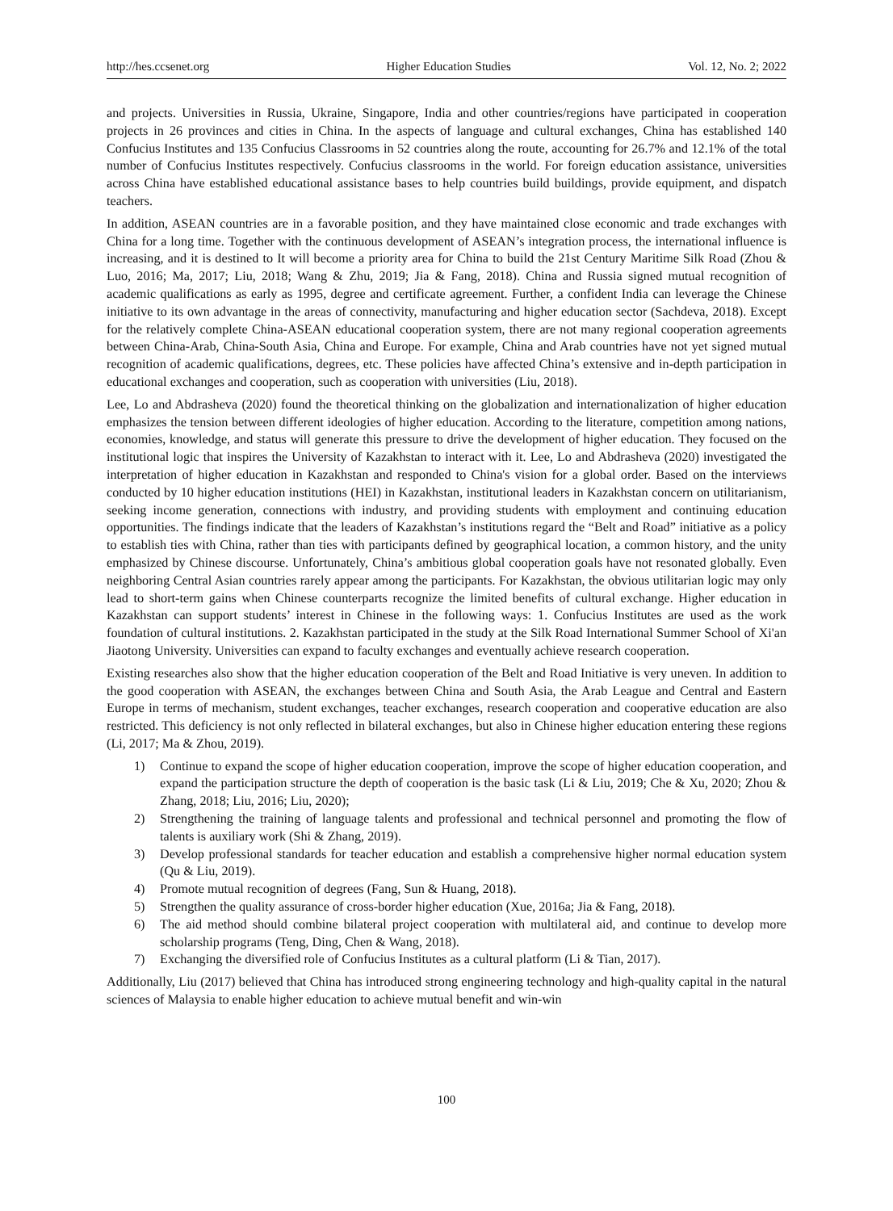http://hes.ccsenet.org Higher Education Studies Vol. 12, No. 2; 2022
and projects. Universities in Russia, Ukraine, Singapore, India and other countries/regions have participated in cooperation projects in 26 provinces and cities in China. In the aspects of language and cultural exchanges, China has established 140 Confucius Institutes and 135 Confucius Classrooms in 52 countries along the route, accounting for 26.7% and 12.1% of the total number of Confucius Institutes respectively. Confucius classrooms in the world. For foreign education assistance, universities across China have established educational assistance bases to help countries build buildings, provide equipment, and dispatch teachers.
In addition, ASEAN countries are in a favorable position, and they have maintained close economic and trade exchanges with China for a long time. Together with the continuous development of ASEAN’s integration process, the international influence is increasing, and it is destined to It will become a priority area for China to build the 21st Century Maritime Silk Road (Zhou & Luo, 2016; Ma, 2017; Liu, 2018; Wang & Zhu, 2019; Jia & Fang, 2018). China and Russia signed mutual recognition of academic qualifications as early as 1995, degree and certificate agreement. Further, a confident India can leverage the Chinese initiative to its own advantage in the areas of connectivity, manufacturing and higher education sector (Sachdeva, 2018). Except for the relatively complete China-ASEAN educational cooperation system, there are not many regional cooperation agreements between China-Arab, China-South Asia, China and Europe. For example, China and Arab countries have not yet signed mutual recognition of academic qualifications, degrees, etc. These policies have affected China’s extensive and in-depth participation in educational exchanges and cooperation, such as cooperation with universities (Liu, 2018).
Lee, Lo and Abdrasheva (2020) found the theoretical thinking on the globalization and internationalization of higher education emphasizes the tension between different ideologies of higher education. According to the literature, competition among nations, economies, knowledge, and status will generate this pressure to drive the development of higher education. They focused on the institutional logic that inspires the University of Kazakhstan to interact with it. Lee, Lo and Abdrasheva (2020) investigated the interpretation of higher education in Kazakhstan and responded to China's vision for a global order. Based on the interviews conducted by 10 higher education institutions (HEI) in Kazakhstan, institutional leaders in Kazakhstan concern on utilitarianism, seeking income generation, connections with industry, and providing students with employment and continuing education opportunities. The findings indicate that the leaders of Kazakhstan’s institutions regard the “Belt and Road” initiative as a policy to establish ties with China, rather than ties with participants defined by geographical location, a common history, and the unity emphasized by Chinese discourse. Unfortunately, China’s ambitious global cooperation goals have not resonated globally. Even neighboring Central Asian countries rarely appear among the participants. For Kazakhstan, the obvious utilitarian logic may only lead to short-term gains when Chinese counterparts recognize the limited benefits of cultural exchange. Higher education in Kazakhstan can support students’ interest in Chinese in the following ways: 1. Confucius Institutes are used as the work foundation of cultural institutions. 2. Kazakhstan participated in the study at the Silk Road International Summer School of Xi'an Jiaotong University. Universities can expand to faculty exchanges and eventually achieve research cooperation.
Existing researches also show that the higher education cooperation of the Belt and Road Initiative is very uneven. In addition to the good cooperation with ASEAN, the exchanges between China and South Asia, the Arab League and Central and Eastern Europe in terms of mechanism, student exchanges, teacher exchanges, research cooperation and cooperative education are also restricted. This deficiency is not only reflected in bilateral exchanges, but also in Chinese higher education entering these regions (Li, 2017; Ma & Zhou, 2019).
1) Continue to expand the scope of higher education cooperation, improve the scope of higher education cooperation, and expand the participation structure the depth of cooperation is the basic task (Li & Liu, 2019; Che & Xu, 2020; Zhou & Zhang, 2018; Liu, 2016; Liu, 2020);
2) Strengthening the training of language talents and professional and technical personnel and promoting the flow of talents is auxiliary work (Shi & Zhang, 2019).
3) Develop professional standards for teacher education and establish a comprehensive higher normal education system (Qu & Liu, 2019).
4) Promote mutual recognition of degrees (Fang, Sun & Huang, 2018).
5) Strengthen the quality assurance of cross-border higher education (Xue, 2016a; Jia & Fang, 2018).
6) The aid method should combine bilateral project cooperation with multilateral aid, and continue to develop more scholarship programs (Teng, Ding, Chen & Wang, 2018).
7) Exchanging the diversified role of Confucius Institutes as a cultural platform (Li & Tian, 2017).
Additionally, Liu (2017) believed that China has introduced strong engineering technology and high-quality capital in the natural sciences of Malaysia to enable higher education to achieve mutual benefit and win-win
100